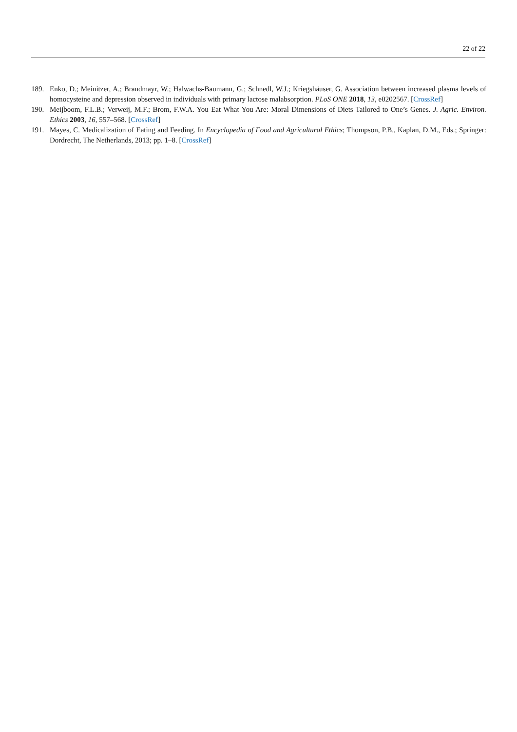22 of 22
189. Enko, D.; Meinitzer, A.; Brandmayr, W.; Halwachs-Baumann, G.; Schnedl, W.J.; Kriegshäuser, G. Association between increased plasma levels of homocysteine and depression observed in individuals with primary lactose malabsorption. PLoS ONE 2018, 13, e0202567. [CrossRef]
190. Meijboom, F.L.B.; Verweij, M.F.; Brom, F.W.A. You Eat What You Are: Moral Dimensions of Diets Tailored to One’s Genes. J. Agric. Environ. Ethics 2003, 16, 557–568. [CrossRef]
191. Mayes, C. Medicalization of Eating and Feeding. In Encyclopedia of Food and Agricultural Ethics; Thompson, P.B., Kaplan, D.M., Eds.; Springer: Dordrecht, The Netherlands, 2013; pp. 1–8. [CrossRef]